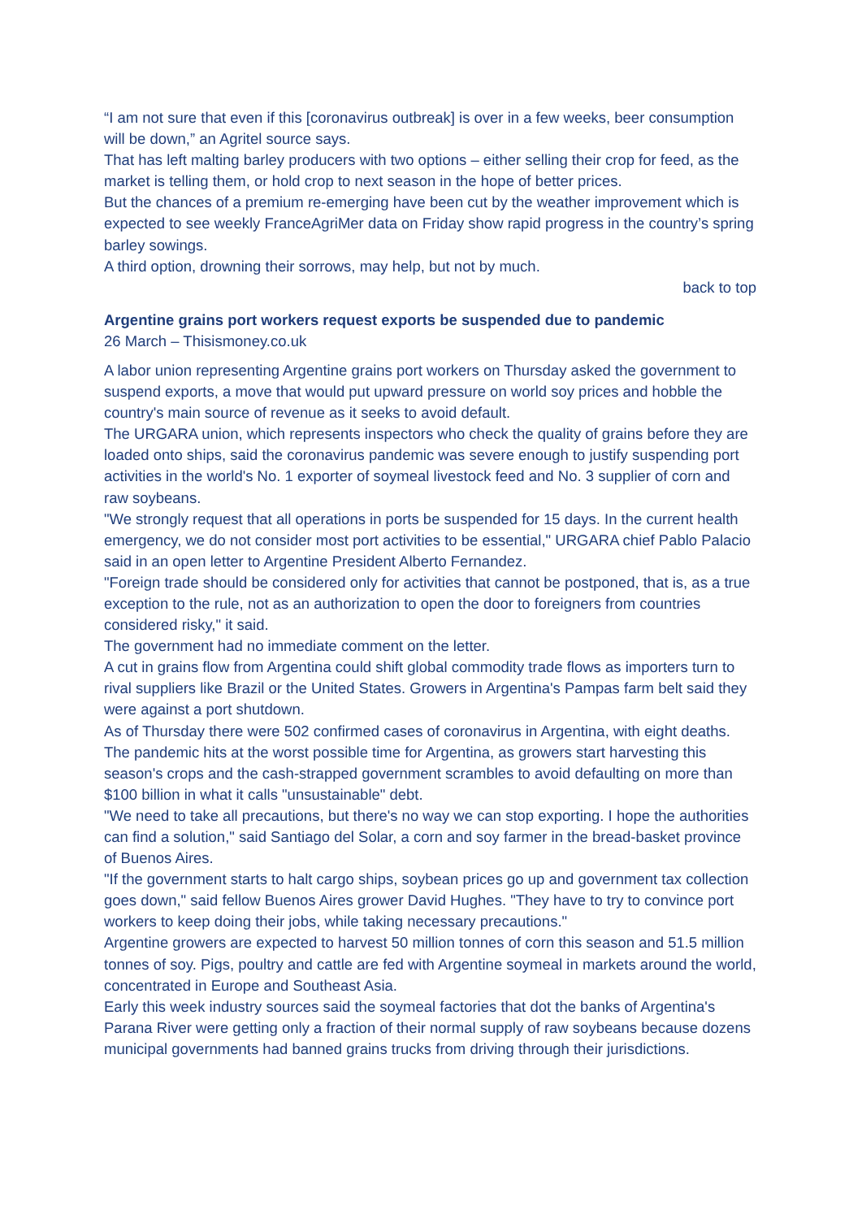“I am not sure that even if this [coronavirus outbreak] is over in a few weeks, beer consumption will be down,” an Agritel source says.
That has left malting barley producers with two options – either selling their crop for feed, as the market is telling them, or hold crop to next season in the hope of better prices.
But the chances of a premium re-emerging have been cut by the weather improvement which is expected to see weekly FranceAgriMer data on Friday show rapid progress in the country’s spring barley sowings.
A third option, drowning their sorrows, may help, but not by much.
back to top
Argentine grains port workers request exports be suspended due to pandemic
26 March – Thisismoney.co.uk
A labor union representing Argentine grains port workers on Thursday asked the government to suspend exports, a move that would put upward pressure on world soy prices and hobble the country's main source of revenue as it seeks to avoid default.
The URGARA union, which represents inspectors who check the quality of grains before they are loaded onto ships, said the coronavirus pandemic was severe enough to justify suspending port activities in the world's No. 1 exporter of soymeal livestock feed and No. 3 supplier of corn and raw soybeans.
"We strongly request that all operations in ports be suspended for 15 days. In the current health emergency, we do not consider most port activities to be essential," URGARA chief Pablo Palacio said in an open letter to Argentine President Alberto Fernandez.
"Foreign trade should be considered only for activities that cannot be postponed, that is, as a true exception to the rule, not as an authorization to open the door to foreigners from countries considered risky," it said.
The government had no immediate comment on the letter.
A cut in grains flow from Argentina could shift global commodity trade flows as importers turn to rival suppliers like Brazil or the United States. Growers in Argentina's Pampas farm belt said they were against a port shutdown.
As of Thursday there were 502 confirmed cases of coronavirus in Argentina, with eight deaths.
The pandemic hits at the worst possible time for Argentina, as growers start harvesting this season's crops and the cash-strapped government scrambles to avoid defaulting on more than $100 billion in what it calls "unsustainable" debt.
"We need to take all precautions, but there's no way we can stop exporting. I hope the authorities can find a solution," said Santiago del Solar, a corn and soy farmer in the bread-basket province of Buenos Aires.
"If the government starts to halt cargo ships, soybean prices go up and government tax collection goes down," said fellow Buenos Aires grower David Hughes. "They have to try to convince port workers to keep doing their jobs, while taking necessary precautions."
Argentine growers are expected to harvest 50 million tonnes of corn this season and 51.5 million tonnes of soy. Pigs, poultry and cattle are fed with Argentine soymeal in markets around the world, concentrated in Europe and Southeast Asia.
Early this week industry sources said the soymeal factories that dot the banks of Argentina's Parana River were getting only a fraction of their normal supply of raw soybeans because dozens municipal governments had banned grains trucks from driving through their jurisdictions.